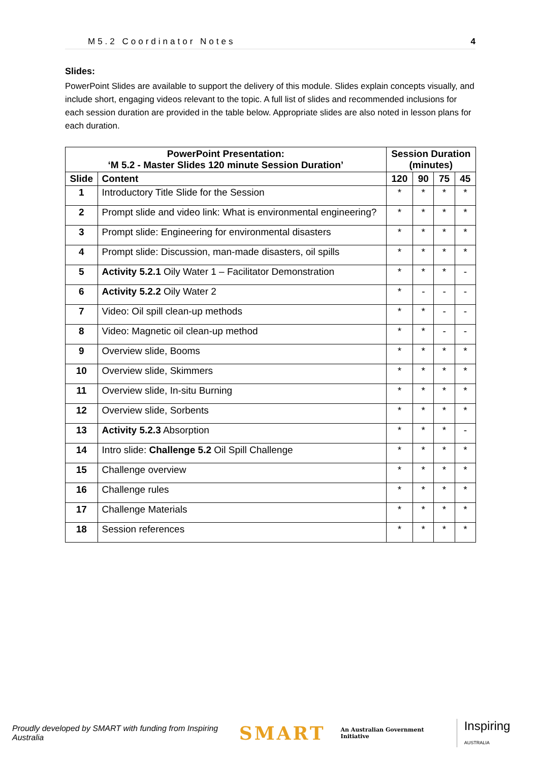M5.2 Coordinator Notes 4
Slides:
PowerPoint Slides are available to support the delivery of this module. Slides explain concepts visually, and include short, engaging videos relevant to the topic. A full list of slides and recommended inclusions for each session duration are provided in the table below. Appropriate slides are also noted in lesson plans for each duration.
| PowerPoint Presentation: ‘M 5.2 - Master Slides 120 minute Session Duration’ | | Session Duration (minutes) | | | |
| --- | --- | --- | --- | --- | --- |
| Slide | Content | 120 | 90 | 75 | 45 |
| 1 | Introductory Title Slide for the Session | * | * | * | * |
| 2 | Prompt slide and video link: What is environmental engineering? | * | * | * | * |
| 3 | Prompt slide: Engineering for environmental disasters | * | * | * | * |
| 4 | Prompt slide: Discussion, man-made disasters, oil spills | * | * | * | * |
| 5 | Activity 5.2.1 Oily Water 1 – Facilitator Demonstration | * | * | * | - |
| 6 | Activity 5.2.2 Oily Water 2 | * | - | - | - |
| 7 | Video: Oil spill clean-up methods | * | * | - | - |
| 8 | Video: Magnetic oil clean-up method | * | * | - | - |
| 9 | Overview slide, Booms | * | * | * | * |
| 10 | Overview slide, Skimmers | * | * | * | * |
| 11 | Overview slide, In-situ Burning | * | * | * | * |
| 12 | Overview slide, Sorbents | * | * | * | * |
| 13 | Activity 5.2.3 Absorption | * | * | * | - |
| 14 | Intro slide: Challenge 5.2 Oil Spill Challenge | * | * | * | * |
| 15 | Challenge overview | * | * | * | * |
| 16 | Challenge rules | * | * | * | * |
| 17 | Challenge Materials | * | * | * | * |
| 18 | Session references | * | * | * | * |
Proudly developed by SMART with funding from Inspiring Australia SMART An Australian Government Initiative Inspiring AUSTRALIA